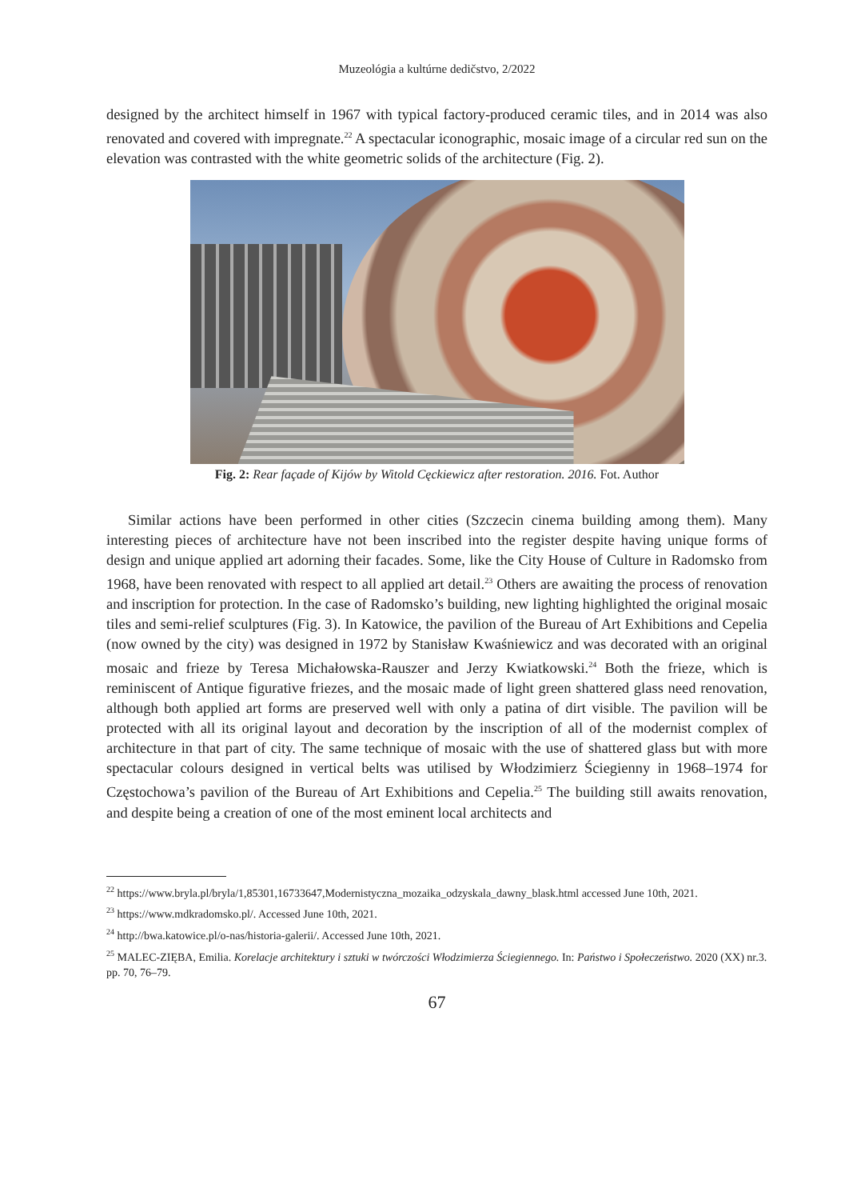Muzeológia a kultúrne dedičstvo, 2/2022
designed by the architect himself in 1967 with typical factory-produced ceramic tiles, and in 2014 was also renovated and covered with impregnate.<sup>22</sup> A spectacular iconographic, mosaic image of a circular red sun on the elevation was contrasted with the white geometric solids of the architecture (Fig. 2).
Fig. 2: Rear façade of Kijów by Witold Cęckiewicz after restoration. 2016. Fot. Author
Similar actions have been performed in other cities (Szczecin cinema building among them). Many interesting pieces of architecture have not been inscribed into the register despite having unique forms of design and unique applied art adorning their facades. Some, like the City House of Culture in Radomsko from 1968, have been renovated with respect to all applied art detail.<sup>23</sup> Others are awaiting the process of renovation and inscription for protection. In the case of Radomsko’s building, new lighting highlighted the original mosaic tiles and semi-relief sculptures (Fig. 3). In Katowice, the pavilion of the Bureau of Art Exhibitions and Cepelia (now owned by the city) was designed in 1972 by Stanisław Kwaśniewicz and was decorated with an original mosaic and frieze by Teresa Michałowska-Rauszer and Jerzy Kwiatkowski.<sup>24</sup> Both the frieze, which is reminiscent of Antique figurative friezes, and the mosaic made of light green shattered glass need renovation, although both applied art forms are preserved well with only a patina of dirt visible. The pavilion will be protected with all its original layout and decoration by the inscription of all of the modernist complex of architecture in that part of city. The same technique of mosaic with the use of shattered glass but with more spectacular colours designed in vertical belts was utilised by Włodzimierz Ściegienny in 1968–1974 for Częstochowa’s pavilion of the Bureau of Art Exhibitions and Cepelia.<sup>25</sup> The building still awaits renovation, and despite being a creation of one of the most eminent local architects and
<sup>22</sup> https://www.bryla.pl/bryla/1,85301,16733647,Modernistyczna_mozaika_odzyskala_dawny_blask.html accessed June 10th, 2021.
<sup>23</sup> https://www.mdkradomsko.pl/. Accessed June 10th, 2021.
<sup>24</sup> http://bwa.katowice.pl/o-nas/historia-galerii/. Accessed June 10th, 2021.
<sup>25</sup> MALEC-ZIĘBA, Emilia. Korelacje architektury i sztuki w twórczości Włodzimierza Ściegiennego. In: Państwo i Społeczeństwo. 2020 (XX) nr.3. pp. 70, 76–79.
67